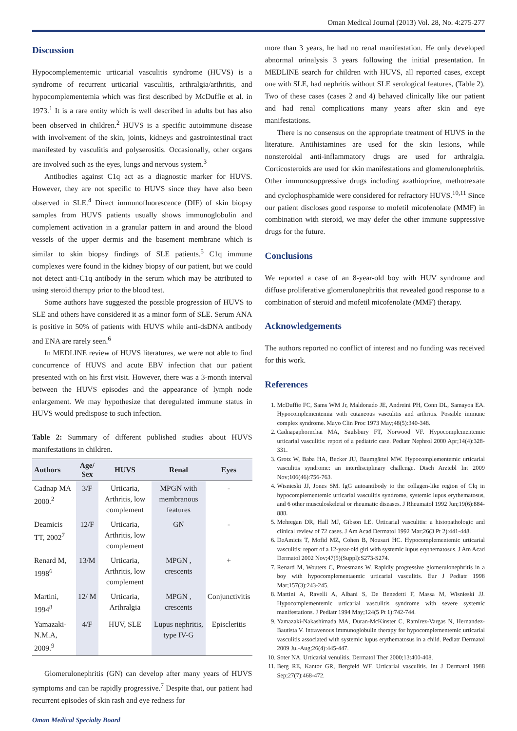Oman Medical Journal (2013) Vol. 28, No. 4:275-277
Discussion
Hypocomplementemic urticarial vasculitis syndrome (HUVS) is a syndrome of recurrent urticarial vasculitis, arthralgia/arthritis, and hypocomplementemia which was first described by McDuffie et al. in 1973.<sup>1</sup> It is a rare entity which is well described in adults but has also been observed in children.<sup>2</sup> HUVS is a specific autoimmune disease with involvement of the skin, joints, kidneys and gastrointestinal tract manifested by vasculitis and polyserositis. Occasionally, other organs are involved such as the eyes, lungs and nervous system.<sup>3</sup>
Antibodies against C1q act as a diagnostic marker for HUVS. However, they are not specific to HUVS since they have also been observed in SLE.<sup>4</sup> Direct immunofluorescence (DIF) of skin biopsy samples from HUVS patients usually shows immunoglobulin and complement activation in a granular pattern in and around the blood vessels of the upper dermis and the basement membrane which is similar to skin biopsy findings of SLE patients.<sup>5</sup> C1q immune complexes were found in the kidney biopsy of our patient, but we could not detect anti-C1q antibody in the serum which may be attributed to using steroid therapy prior to the blood test.
Some authors have suggested the possible progression of HUVS to SLE and others have considered it as a minor form of SLE. Serum ANA is positive in 50% of patients with HUVS while anti-dsDNA antibody and ENA are rarely seen.<sup>6</sup>
In MEDLINE review of HUVS literatures, we were not able to find concurrence of HUVS and acute EBV infection that our patient presented with on his first visit. However, there was a 3-month interval between the HUVS episodes and the appearance of lymph node enlargement. We may hypothesize that deregulated immune status in HUVS would predispose to such infection.
Table 2: Summary of different published studies about HUVS manifestations in children.
| Authors | Age/ Sex | HUVS | Renal | Eyes |
| --- | --- | --- | --- | --- |
| Cadnap MA 2000.<sup>2</sup> | 3/F | Urticaria, Arthritis, low complement | MPGN with membranous features | - |
| Deamicis TT, 2002<sup>7</sup> | 12/F | Urticaria, Arthritis, low complement | GN | - |
| Renard M, 1998<sup>6</sup> | 13/M | Urticaria, Arthritis, low complement | MPGN , crescents | + |
| Martini, 1994<sup>8</sup> | 12/ M | Urticaria, Arthralgia | MPGN , crescents | Conjunctivitis |
| Yamazaki-N.M.A, 2009.<sup>9</sup> | 4/F | HUV, SLE | Lupus nephritis, type IV-G | Episcleritis |
Glomerulonephritis (GN) can develop after many years of HUVS symptoms and can be rapidly progressive.<sup>7</sup> Despite that, our patient had recurrent episodes of skin rash and eye redness for
more than 3 years, he had no renal manifestation. He only developed abnormal urinalysis 3 years following the initial presentation. In MEDLINE search for children with HUVS, all reported cases, except one with SLE, had nephritis without SLE serological features, (Table 2). Two of these cases (cases 2 and 4) behaved clinically like our patient and had renal complications many years after skin and eye manifestations.
There is no consensus on the appropriate treatment of HUVS in the literature. Antihistamines are used for the skin lesions, while nonsteroidal anti-inflammatory drugs are used for arthralgia. Corticosteroids are used for skin manifestations and glomerulonephritis. Other immunosuppressive drugs including azathioprine, methotrexate and cyclophosphamide were considered for refractory HUVS.<sup>10,11</sup> Since our patient discloses good response to mofetil micofenolate (MMF) in combination with steroid, we may defer the other immune suppressive drugs for the future.
Conclusions
We reported a case of an 8-year-old boy with HUV syndrome and diffuse proliferative glomerulonephritis that revealed good response to a combination of steroid and mofetil micofenolate (MMF) therapy.
Acknowledgements
The authors reported no conflict of interest and no funding was received for this work.
References
1. McDuffie FC, Sams WM Jr, Maldonado JE, Andreini PH, Conn DL, Samayoa EA. Hypocomplementemia with cutaneous vasculitis and arthritis. Possible immune complex syndrome. Mayo Clin Proc 1973 May;48(5):340-348.
2. Cadnapaphornchai MA, Saulsbury FT, Norwood VF. Hypocomplementemic urticarial vasculitis: report of a pediatric case. Pediatr Nephrol 2000 Apr;14(4):328-331.
3. Grotz W, Baba HA, Becker JU, Baumgärtel MW. Hypocomplementemic urticarial vasculitis syndrome: an interdisciplinary challenge. Dtsch Arztebl Int 2009 Nov;106(46):756-763.
4. Wisnieski JJ, Jones SM. IgG autoantibody to the collagen-like region of Clq in hypocomplementemic urticarial vasculitis syndrome, systemic lupus erythematosus, and 6 other musculoskeletal or rheumatic diseases. J Rheumatol 1992 Jun;19(6):884-888.
5. Mehregan DR, Hall MJ, Gibson LE. Urticarial vasculitis: a histopathologic and clinical review of 72 cases. J Am Acad Dermatol 1992 Mar;26(3 Pt 2):441-448.
6. DeAmicis T, Mofid MZ, Cohen B, Nousari HC. Hypocomplementemic urticarial vasculitis: report of a 12-year-old girl with systemic lupus erythematosus. J Am Acad Dermatol 2002 Nov;47(5)(Suppl):S273-S274.
7. Renard M, Wouters C, Proesmans W. Rapidly progressive glomerulonephritis in a boy with hypocomplementaemic urticarial vasculitis. Eur J Pediatr 1998 Mar;157(3):243-245.
8. Martini A, Ravelli A, Albani S, De Benedetti F, Massa M, Wisnieski JJ. Hypocomplementemic urticarial vasculitis syndrome with severe systemic manifestations. J Pediatr 1994 May;124(5 Pt 1):742-744.
9. Yamazaki-Nakashimada MA, Duran-McKinster C, Ramírez-Vargas N, Hernandez-Bautista V. Intravenous immunoglobulin therapy for hypocomplementemic urticarial vasculitis associated with systemic lupus erythematosus in a child. Pediatr Dermatol 2009 Jul-Aug;26(4):445-447.
10. Soter NA. Urticarial venulitis. Dermatol Ther 2000;13:400-408.
11. Berg RE, Kantor GR, Bergfeld WF. Urticarial vasculitis. Int J Dermatol 1988 Sep;27(7):468-472.
Oman Medical Specialty Board